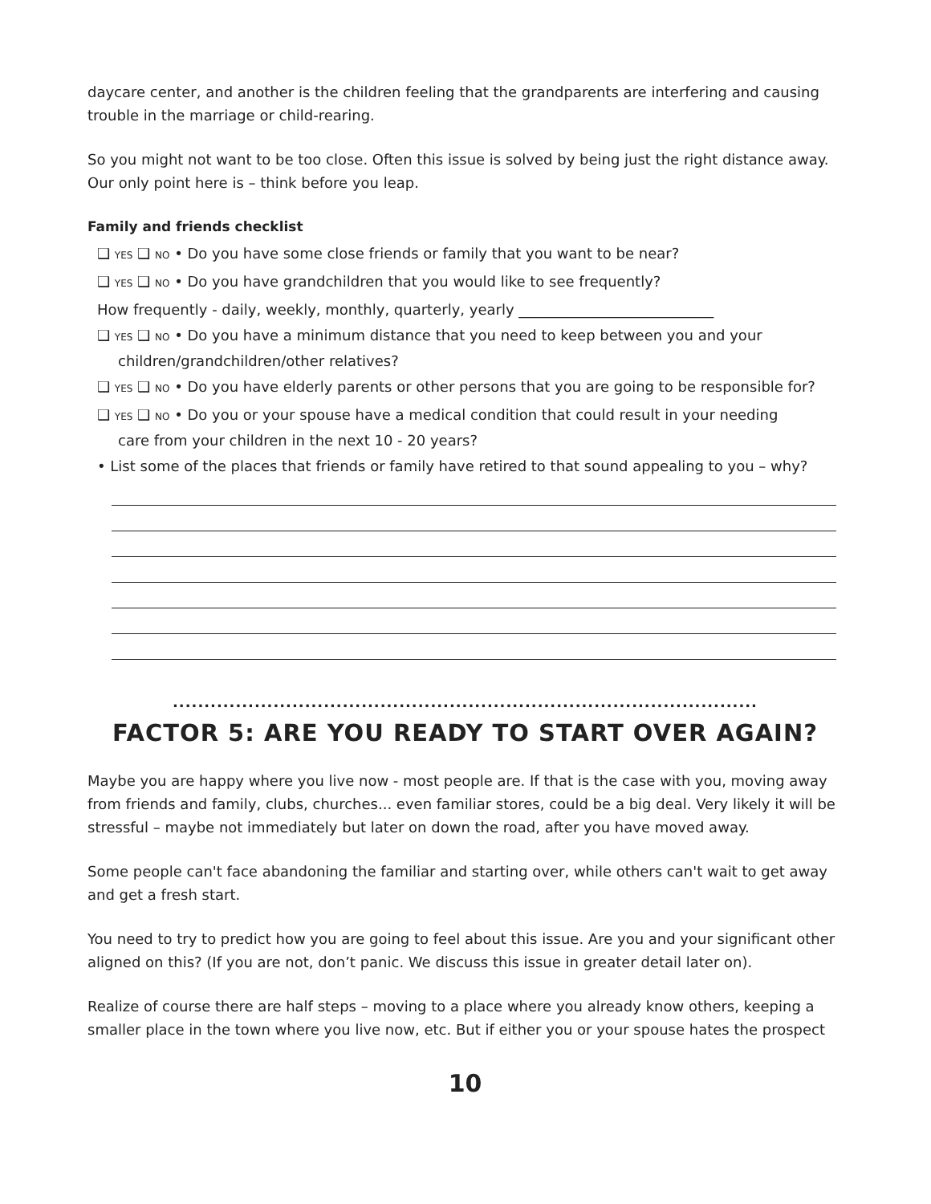daycare center, and another is the children feeling that the grandparents are interfering and causing trouble in the marriage or child-rearing.
So you might not want to be too close. Often this issue is solved by being just the right distance away. Our only point here is – think before you leap.
Family and friends checklist
❑ YES ❑ NO • Do you have some close friends or family that you want to be near?
❑ YES ❑ NO • Do you have grandchildren that you would like to see frequently?
How frequently - daily, weekly, monthly, quarterly, yearly ___________________________
❑ YES ❑ NO • Do you have a minimum distance that you need to keep between you and your
children/grandchildren/other relatives?
❑ YES ❑ NO • Do you have elderly parents or other persons that you are going to be responsible for?
❑ YES ❑ NO • Do you or your spouse have a medical condition that could result in your needing
care from your children in the next 10 - 20 years?
• List some of the places that friends or family have retired to that sound appealing to you – why?
.............................................................................................
FACTOR 5: ARE YOU READY TO START OVER AGAIN?
Maybe you are happy where you live now - most people are. If that is the case with you, moving away from friends and family, clubs, churches... even familiar stores, could be a big deal. Very likely it will be stressful – maybe not immediately but later on down the road, after you have moved away.
Some people can't face abandoning the familiar and starting over, while others can't wait to get away and get a fresh start.
You need to try to predict how you are going to feel about this issue. Are you and your significant other aligned on this? (If you are not, don’t panic. We discuss this issue in greater detail later on).
Realize of course there are half steps – moving to a place where you already know others, keeping a smaller place in the town where you live now, etc. But if either you or your spouse hates the prospect
10